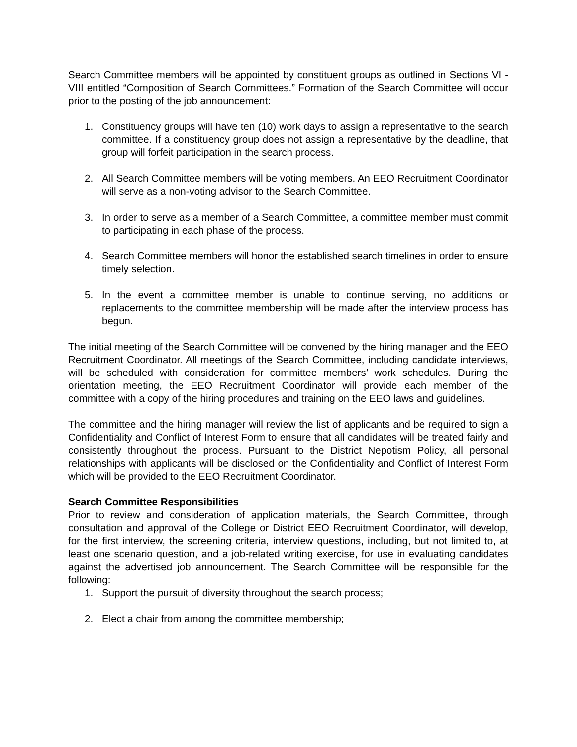Search Committee members will be appointed by constituent groups as outlined in Sections VI - VIII entitled “Composition of Search Committees.” Formation of the Search Committee will occur prior to the posting of the job announcement:
1. Constituency groups will have ten (10) work days to assign a representative to the search committee. If a constituency group does not assign a representative by the deadline, that group will forfeit participation in the search process.
2. All Search Committee members will be voting members. An EEO Recruitment Coordinator will serve as a non-voting advisor to the Search Committee.
3. In order to serve as a member of a Search Committee, a committee member must commit to participating in each phase of the process.
4. Search Committee members will honor the established search timelines in order to ensure timely selection.
5. In the event a committee member is unable to continue serving, no additions or replacements to the committee membership will be made after the interview process has begun.
The initial meeting of the Search Committee will be convened by the hiring manager and the EEO Recruitment Coordinator. All meetings of the Search Committee, including candidate interviews, will be scheduled with consideration for committee members’ work schedules. During the orientation meeting, the EEO Recruitment Coordinator will provide each member of the committee with a copy of the hiring procedures and training on the EEO laws and guidelines.
The committee and the hiring manager will review the list of applicants and be required to sign a Confidentiality and Conflict of Interest Form to ensure that all candidates will be treated fairly and consistently throughout the process. Pursuant to the District Nepotism Policy, all personal relationships with applicants will be disclosed on the Confidentiality and Conflict of Interest Form which will be provided to the EEO Recruitment Coordinator.
Search Committee Responsibilities
Prior to review and consideration of application materials, the Search Committee, through consultation and approval of the College or District EEO Recruitment Coordinator, will develop, for the first interview, the screening criteria, interview questions, including, but not limited to, at least one scenario question, and a job-related writing exercise, for use in evaluating candidates against the advertised job announcement. The Search Committee will be responsible for the following:
1. Support the pursuit of diversity throughout the search process;
2. Elect a chair from among the committee membership;